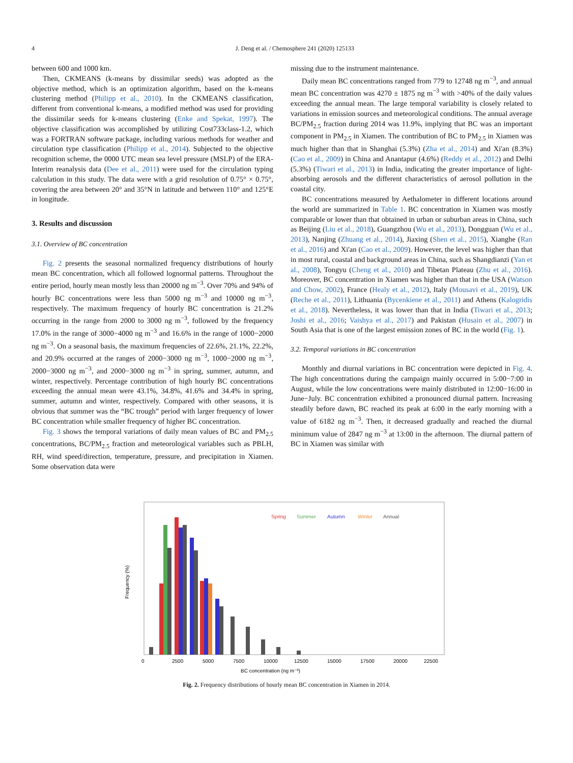4 J. Deng et al. / Chemosphere 241 (2020) 125133
between 600 and 1000 km.
Then, CKMEANS (k-means by dissimilar seeds) was adopted as the objective method, which is an optimization algorithm, based on the k-means clustering method (Philipp et al., 2010). In the CKMEANS classification, different from conventional k-means, a modified method was used for providing the dissimilar seeds for k-means clustering (Enke and Spekat, 1997). The objective classification was accomplished by utilizing Cost733class-1.2, which was a FORTRAN software package, including various methods for weather and circulation type classification (Philipp et al., 2014). Subjected to the objective recognition scheme, the 0000 UTC mean sea level pressure (MSLP) of the ERA-Interim reanalysis data (Dee et al., 2011) were used for the circulation typing calculation in this study. The data were with a grid resolution of 0.75° × 0.75°, covering the area between 20° and 35°N in latitude and between 110° and 125°E in longitude.
3. Results and discussion
3.1. Overview of BC concentration
Fig. 2 presents the seasonal normalized frequency distributions of hourly mean BC concentration, which all followed lognormal patterns. Throughout the entire period, hourly mean mostly less than 20000 ng m<sup>−3</sup>. Over 70% and 94% of hourly BC concentrations were less than 5000 ng m<sup>−3</sup> and 10000 ng m<sup>−3</sup>, respectively. The maximum frequency of hourly BC concentration is 21.2% occurring in the range from 2000 to 3000 ng m<sup>−3</sup>, followed by the frequency 17.0% in the range of 3000−4000 ng m<sup>−3</sup> and 16.6% in the range of 1000−2000 ng m<sup>−3</sup>. On a seasonal basis, the maximum frequencies of 22.6%, 21.1%, 22.2%, and 20.9% occurred at the ranges of 2000−3000 ng m<sup>−3</sup>, 1000−2000 ng m<sup>−3</sup>, 2000−3000 ng m<sup>−3</sup>, and 2000−3000 ng m<sup>−3</sup> in spring, summer, autumn, and winter, respectively. Percentage contribution of high hourly BC concentrations exceeding the annual mean were 43.1%, 34.8%, 41.6% and 34.4% in spring, summer, autumn and winter, respectively. Compared with other seasons, it is obvious that summer was the “BC trough” period with larger frequency of lower BC concentration while smaller frequency of higher BC concentration.
Fig. 3 shows the temporal variations of daily mean values of BC and PM<sub>2.5</sub> concentrations, BC/PM<sub>2.5</sub> fraction and meteorological variables such as PBLH, RH, wind speed/direction, temperature, pressure, and precipitation in Xiamen. Some observation data were
missing due to the instrument maintenance.
Daily mean BC concentrations ranged from 779 to 12748 ng m<sup>−3</sup>, and annual mean BC concentration was 4270 ± 1875 ng m<sup>−3</sup> with >40% of the daily values exceeding the annual mean. The large temporal variability is closely related to variations in emission sources and meteorological conditions. The annual average BC/PM<sub>2.5</sub> fraction during 2014 was 11.9%, implying that BC was an important component in PM<sub>2.5</sub> in Xiamen. The contribution of BC to PM<sub>2.5</sub> in Xiamen was much higher than that in Shanghai (5.3%) (Zha et al., 2014) and Xi'an (8.3%) (Cao et al., 2009) in China and Anantapur (4.6%) (Reddy et al., 2012) and Delhi (5.3%) (Tiwari et al., 2013) in India, indicating the greater importance of light-absorbing aerosols and the different characteristics of aerosol pollution in the coastal city.
BC concentrations measured by Aethalometer in different locations around the world are summarized in Table 1. BC concentration in Xiamen was mostly comparable or lower than that obtained in urban or suburban areas in China, such as Beijing (Liu et al., 2018), Guangzhou (Wu et al., 2013), Dongguan (Wu et al., 2013), Nanjing (Zhuang et al., 2014), Jiaxing (Shen et al., 2015), Xianghe (Ran et al., 2016) and Xi'an (Cao et al., 2009). However, the level was higher than that in most rural, coastal and background areas in China, such as Shangdianzi (Yan et al., 2008), Tongyu (Cheng et al., 2010) and Tibetan Plateau (Zhu et al., 2016). Moreover, BC concentration in Xiamen was higher than that in the USA (Watson and Chow, 2002), France (Healy et al., 2012), Italy (Mousavi et al., 2019), UK (Reche et al., 2011), Lithuania (Bycenkiene et al., 2011) and Athens (Kalogridis et al., 2018). Nevertheless, it was lower than that in India (Tiwari et al., 2013; Joshi et al., 2016; Vaishya et al., 2017) and Pakistan (Husain et al., 2007) in South Asia that is one of the largest emission zones of BC in the world (Fig. 1).
3.2. Temporal variations in BC concentration
Monthly and diurnal variations in BC concentration were depicted in Fig. 4. The high concentrations during the campaign mainly occurred in 5:00−7:00 in August, while the low concentrations were mainly distributed in 12:00−16:00 in June−July. BC concentration exhibited a pronounced diurnal pattern. Increasing steadily before dawn, BC reached its peak at 6:00 in the early morning with a value of 6182 ng m<sup>−3</sup>. Then, it decreased gradually and reached the diurnal minimum value of 2847 ng m<sup>−3</sup> at 13:00 in the afternoon. The diurnal pattern of BC in Xiamen was similar with
Frequency (%)
Spring
Summer
Autumn
Winter
Annual
0
2500
5000
7500
10000
12500
15000
17500
20000
22500
BC concentration (ng m⁻³)
Fig. 2. Frequency distributions of hourly mean BC concentration in Xiamen in 2014.